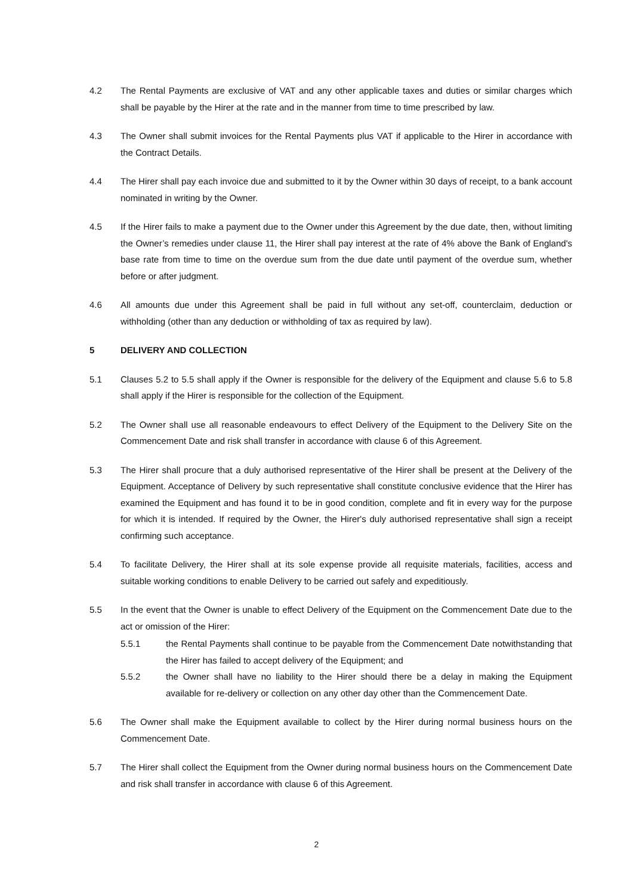4.2 The Rental Payments are exclusive of VAT and any other applicable taxes and duties or similar charges which shall be payable by the Hirer at the rate and in the manner from time to time prescribed by law.
4.3 The Owner shall submit invoices for the Rental Payments plus VAT if applicable to the Hirer in accordance with the Contract Details.
4.4 The Hirer shall pay each invoice due and submitted to it by the Owner within 30 days of receipt, to a bank account nominated in writing by the Owner.
4.5 If the Hirer fails to make a payment due to the Owner under this Agreement by the due date, then, without limiting the Owner’s remedies under clause 11, the Hirer shall pay interest at the rate of 4% above the Bank of England's base rate from time to time on the overdue sum from the due date until payment of the overdue sum, whether before or after judgment.
4.6 All amounts due under this Agreement shall be paid in full without any set-off, counterclaim, deduction or withholding (other than any deduction or withholding of tax as required by law).
5 DELIVERY AND COLLECTION
5.1 Clauses 5.2 to 5.5 shall apply if the Owner is responsible for the delivery of the Equipment and clause 5.6 to 5.8 shall apply if the Hirer is responsible for the collection of the Equipment.
5.2 The Owner shall use all reasonable endeavours to effect Delivery of the Equipment to the Delivery Site on the Commencement Date and risk shall transfer in accordance with clause 6 of this Agreement.
5.3 The Hirer shall procure that a duly authorised representative of the Hirer shall be present at the Delivery of the Equipment. Acceptance of Delivery by such representative shall constitute conclusive evidence that the Hirer has examined the Equipment and has found it to be in good condition, complete and fit in every way for the purpose for which it is intended. If required by the Owner, the Hirer's duly authorised representative shall sign a receipt confirming such acceptance.
5.4 To facilitate Delivery, the Hirer shall at its sole expense provide all requisite materials, facilities, access and suitable working conditions to enable Delivery to be carried out safely and expeditiously.
5.5 In the event that the Owner is unable to effect Delivery of the Equipment on the Commencement Date due to the act or omission of the Hirer:
5.5.1 the Rental Payments shall continue to be payable from the Commencement Date notwithstanding that the Hirer has failed to accept delivery of the Equipment; and
5.5.2 the Owner shall have no liability to the Hirer should there be a delay in making the Equipment available for re-delivery or collection on any other day other than the Commencement Date.
5.6 The Owner shall make the Equipment available to collect by the Hirer during normal business hours on the Commencement Date.
5.7 The Hirer shall collect the Equipment from the Owner during normal business hours on the Commencement Date and risk shall transfer in accordance with clause 6 of this Agreement.
2